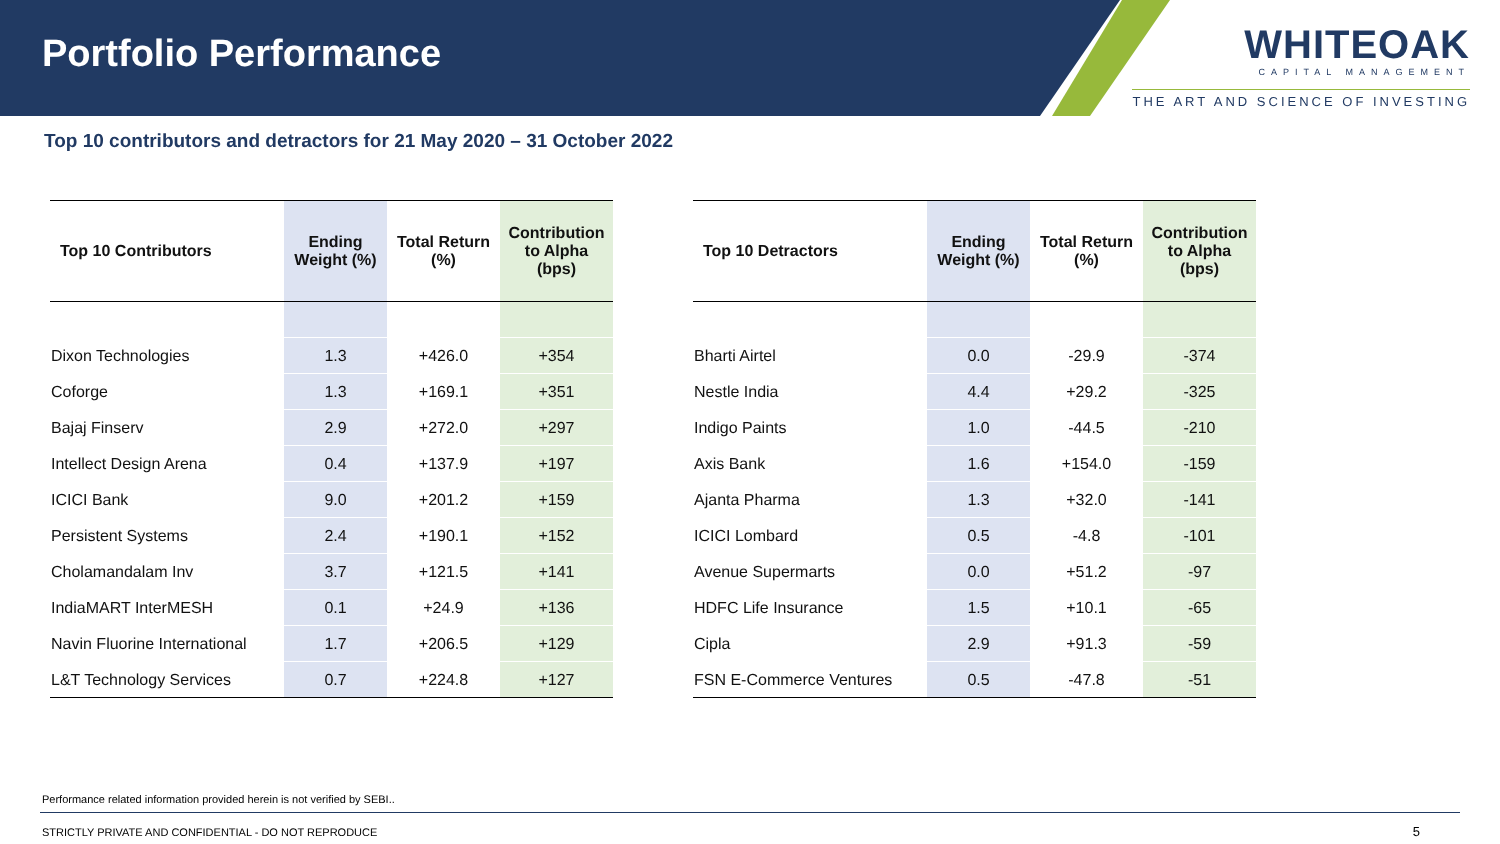Portfolio Performance
WHITEOAK
CAPITAL MANAGEMENT
THE ART AND SCIENCE OF INVESTING
Top 10 contributors and detractors for 21 May 2020 – 31 October 2022
| Top 10 Contributors | Ending Weight (%) | Total Return (%) | Contribution to Alpha (bps) |
| --- | --- | --- | --- |
| Dixon Technologies | 1.3 | +426.0 | +354 |
| Coforge | 1.3 | +169.1 | +351 |
| Bajaj Finserv | 2.9 | +272.0 | +297 |
| Intellect Design Arena | 0.4 | +137.9 | +197 |
| ICICI Bank | 9.0 | +201.2 | +159 |
| Persistent Systems | 2.4 | +190.1 | +152 |
| Cholamandalam Inv | 3.7 | +121.5 | +141 |
| IndiaMART InterMESH | 0.1 | +24.9 | +136 |
| Navin Fluorine International | 1.7 | +206.5 | +129 |
| L&T Technology Services | 0.7 | +224.8 | +127 |
| Top 10 Detractors | Ending Weight (%) | Total Return (%) | Contribution to Alpha (bps) |
| --- | --- | --- | --- |
| Bharti Airtel | 0.0 | -29.9 | -374 |
| Nestle India | 4.4 | +29.2 | -325 |
| Indigo Paints | 1.0 | -44.5 | -210 |
| Axis Bank | 1.6 | +154.0 | -159 |
| Ajanta Pharma | 1.3 | +32.0 | -141 |
| ICICI Lombard | 0.5 | -4.8 | -101 |
| Avenue Supermarts | 0.0 | +51.2 | -97 |
| HDFC Life Insurance | 1.5 | +10.1 | -65 |
| Cipla | 2.9 | +91.3 | -59 |
| FSN E-Commerce Ventures | 0.5 | -47.8 | -51 |
Performance related information provided herein is not verified by SEBI..
STRICTLY PRIVATE AND CONFIDENTIAL - DO NOT REPRODUCE
5